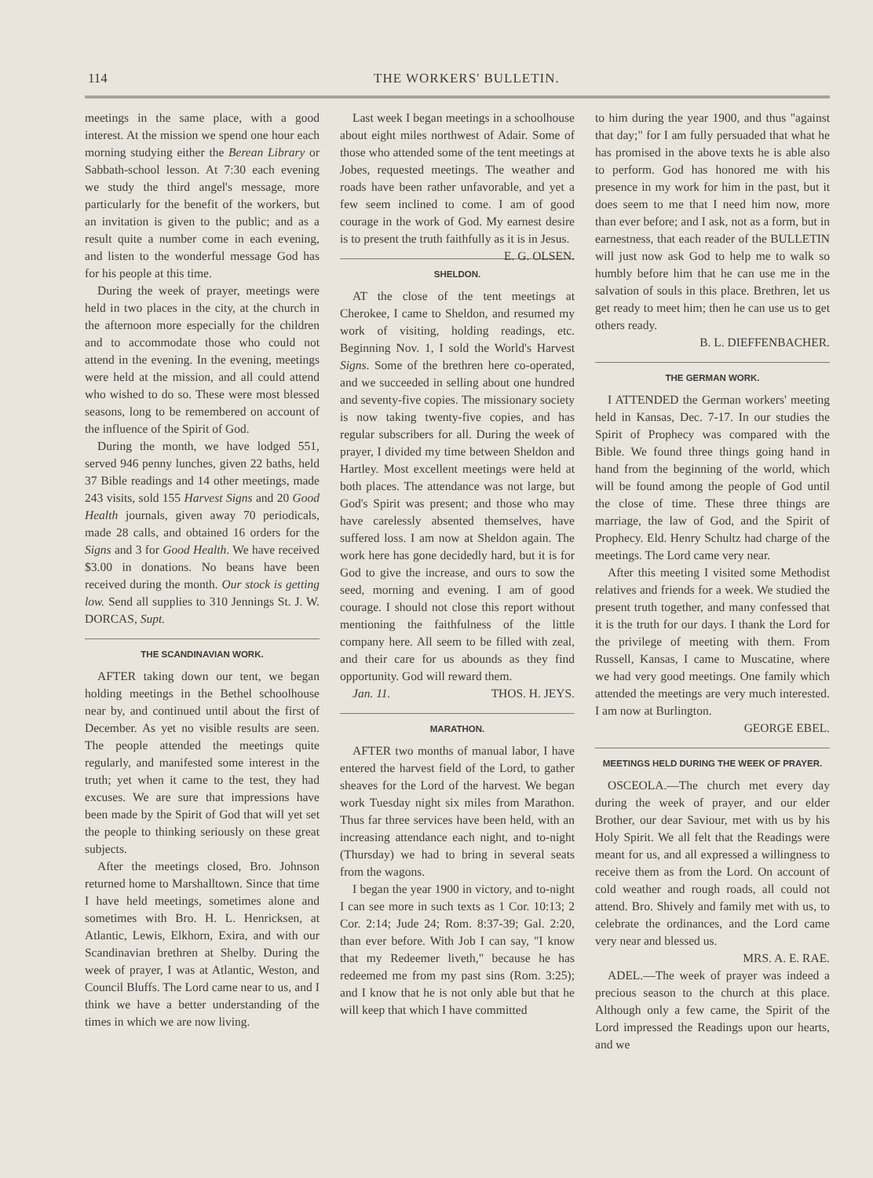114 THE WORKERS' BULLETIN.
meetings in the same place, with a good interest. At the mission we spend one hour each morning studying either the Berean Library or Sabbath-school lesson. At 7:30 each evening we study the third angel's message, more particularly for the benefit of the workers, but an invitation is given to the public; and as a result quite a number come in each evening, and listen to the wonderful message God has for his people at this time.
During the week of prayer, meetings were held in two places in the city, at the church in the afternoon more especially for the children and to accommodate those who could not attend in the evening. In the evening, meetings were held at the mission, and all could attend who wished to do so. These were most blessed seasons, long to be remembered on account of the influence of the Spirit of God.
During the month, we have lodged 551, served 946 penny lunches, given 22 baths, held 37 Bible readings and 14 other meetings, made 243 visits, sold 155 Harvest Signs and 20 Good Health journals, given away 70 periodicals, made 28 calls, and obtained 16 orders for the Signs and 3 for Good Health. We have received $3.00 in donations. No beans have been received during the month. Our stock is getting low. Send all supplies to 310 Jennings St. J. W. DORCAS, Supt.
THE SCANDINAVIAN WORK.
AFTER taking down our tent, we began holding meetings in the Bethel schoolhouse near by, and continued until about the first of December. As yet no visible results are seen. The people attended the meetings quite regularly, and manifested some interest in the truth; yet when it came to the test, they had excuses. We are sure that impressions have been made by the Spirit of God that will yet set the people to thinking seriously on these great subjects.
After the meetings closed, Bro. Johnson returned home to Marshalltown. Since that time I have held meetings, sometimes alone and sometimes with Bro. H. L. Henricksen, at Atlantic, Lewis, Elkhorn, Exira, and with our Scandinavian brethren at Shelby. During the week of prayer, I was at Atlantic, Weston, and Council Bluffs. The Lord came near to us, and I think we have a better understanding of the times in which we are now living.
Last week I began meetings in a schoolhouse about eight miles northwest of Adair. Some of those who attended some of the tent meetings at Jobes, requested meetings. The weather and roads have been rather unfavorable, and yet a few seem inclined to come. I am of good courage in the work of God. My earnest desire is to present the truth faithfully as it is in Jesus. E. G. OLSEN.
SHELDON.
AT the close of the tent meetings at Cherokee, I came to Sheldon, and resumed my work of visiting, holding readings, etc. Beginning Nov. 1, I sold the World's Harvest Signs. Some of the brethren here co-operated, and we succeeded in selling about one hundred and seventy-five copies. The missionary society is now taking twenty-five copies, and has regular subscribers for all. During the week of prayer, I divided my time between Sheldon and Hartley. Most excellent meetings were held at both places. The attendance was not large, but God's Spirit was present; and those who may have carelessly absented themselves, have suffered loss. I am now at Sheldon again. The work here has gone decidedly hard, but it is for God to give the increase, and ours to sow the seed, morning and evening. I am of good courage. I should not close this report without mentioning the faithfulness of the little company here. All seem to be filled with zeal, and their care for us abounds as they find opportunity. God will reward them. THOS. H. JEYS.
Jan. 11.
MARATHON.
AFTER two months of manual labor, I have entered the harvest field of the Lord, to gather sheaves for the Lord of the harvest. We began work Tuesday night six miles from Marathon. Thus far three services have been held, with an increasing attendance each night, and to-night (Thursday) we had to bring in several seats from the wagons.
I began the year 1900 in victory, and to-night I can see more in such texts as 1 Cor. 10:13; 2 Cor. 2:14; Jude 24; Rom. 8:37-39; Gal. 2:20, than ever before. With Job I can say, "I know that my Redeemer liveth," because he has redeemed me from my past sins (Rom. 3:25); and I know that he is not only able but that he will keep that which I have committed
to him during the year 1900, and thus "against that day;" for I am fully persuaded that what he has promised in the above texts he is able also to perform. God has honored me with his presence in my work for him in the past, but it does seem to me that I need him now, more than ever before; and I ask, not as a form, but in earnestness, that each reader of the BULLETIN will just now ask God to help me to walk so humbly before him that he can use me in the salvation of souls in this place. Brethren, let us get ready to meet him; then he can use us to get others ready.
B. L. DIEFFENBACHER.
THE GERMAN WORK.
I ATTENDED the German workers' meeting held in Kansas, Dec. 7-17. In our studies the Spirit of Prophecy was compared with the Bible. We found three things going hand in hand from the beginning of the world, which will be found among the people of God until the close of time. These three things are marriage, the law of God, and the Spirit of Prophecy. Eld. Henry Schultz had charge of the meetings. The Lord came very near.
After this meeting I visited some Methodist relatives and friends for a week. We studied the present truth together, and many confessed that it is the truth for our days. I thank the Lord for the privilege of meeting with them. From Russell, Kansas, I came to Muscatine, where we had very good meetings. One family which attended the meetings are very much interested. I am now at Burlington.
GEORGE EBEL.
MEETINGS HELD DURING THE WEEK OF PRAYER.
OSCEOLA.—The church met every day during the week of prayer, and our elder Brother, our dear Saviour, met with us by his Holy Spirit. We all felt that the Readings were meant for us, and all expressed a willingness to receive them as from the Lord. On account of cold weather and rough roads, all could not attend. Bro. Shively and family met with us, to celebrate the ordinances, and the Lord came very near and blessed us.
MRS. A. E. RAE.
ADEL.—The week of prayer was indeed a precious season to the church at this place. Although only a few came, the Spirit of the Lord impressed the Readings upon our hearts, and we